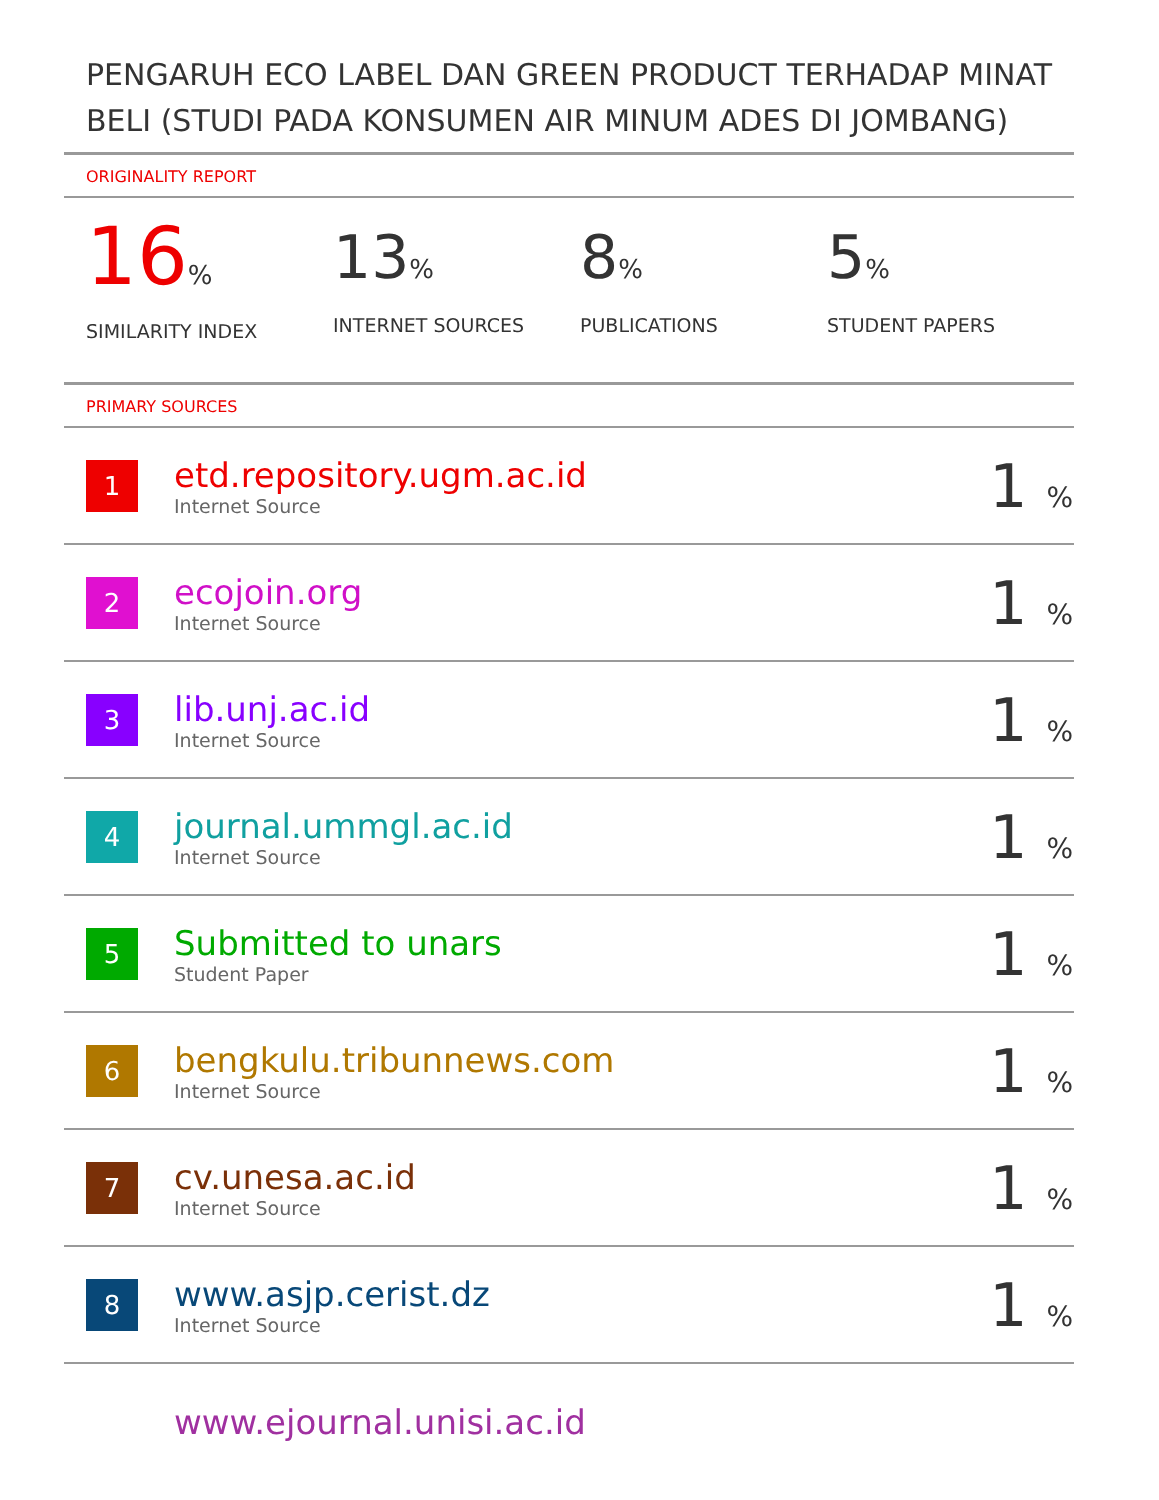PENGARUH ECO LABEL DAN GREEN PRODUCT TERHADAP MINAT BELI (STUDI PADA KONSUMEN AIR MINUM ADES DI JOMBANG)
ORIGINALITY REPORT
16%
SIMILARITY INDEX
13%
INTERNET SOURCES
8%
PUBLICATIONS
5%
STUDENT PAPERS
PRIMARY SOURCES
| 1 | etd.repository.ugm.ac.id Internet Source | 1 % |
| 2 | ecojoin.org Internet Source | 1 % |
| 3 | lib.unj.ac.id Internet Source | 1 % |
| 4 | journal.ummgl.ac.id Internet Source | 1 % |
| 5 | Submitted to unars Student Paper | 1 % |
| 6 | bengkulu.tribunnews.com Internet Source | 1 % |
| 7 | cv.unesa.ac.id Internet Source | 1 % |
| 8 | www.asjp.cerist.dz Internet Source | 1 % |
| | www.ejournal.unisi.ac.id | |